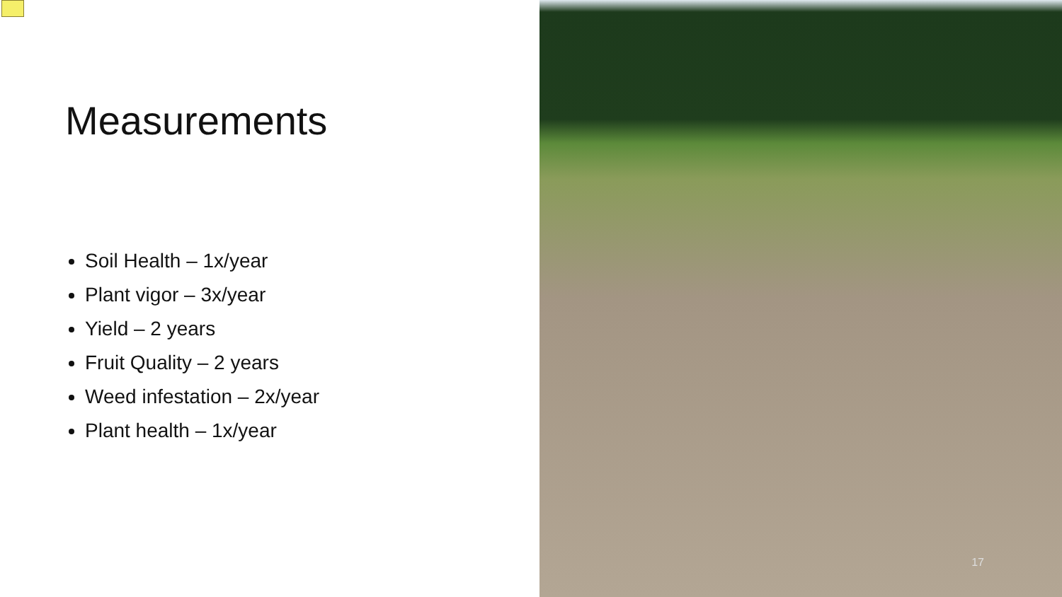Measurements
Soil Health – 1x/year
Plant vigor – 3x/year
Yield – 2 years
Fruit Quality – 2 years
Weed infestation – 2x/year
Plant health – 1x/year
17